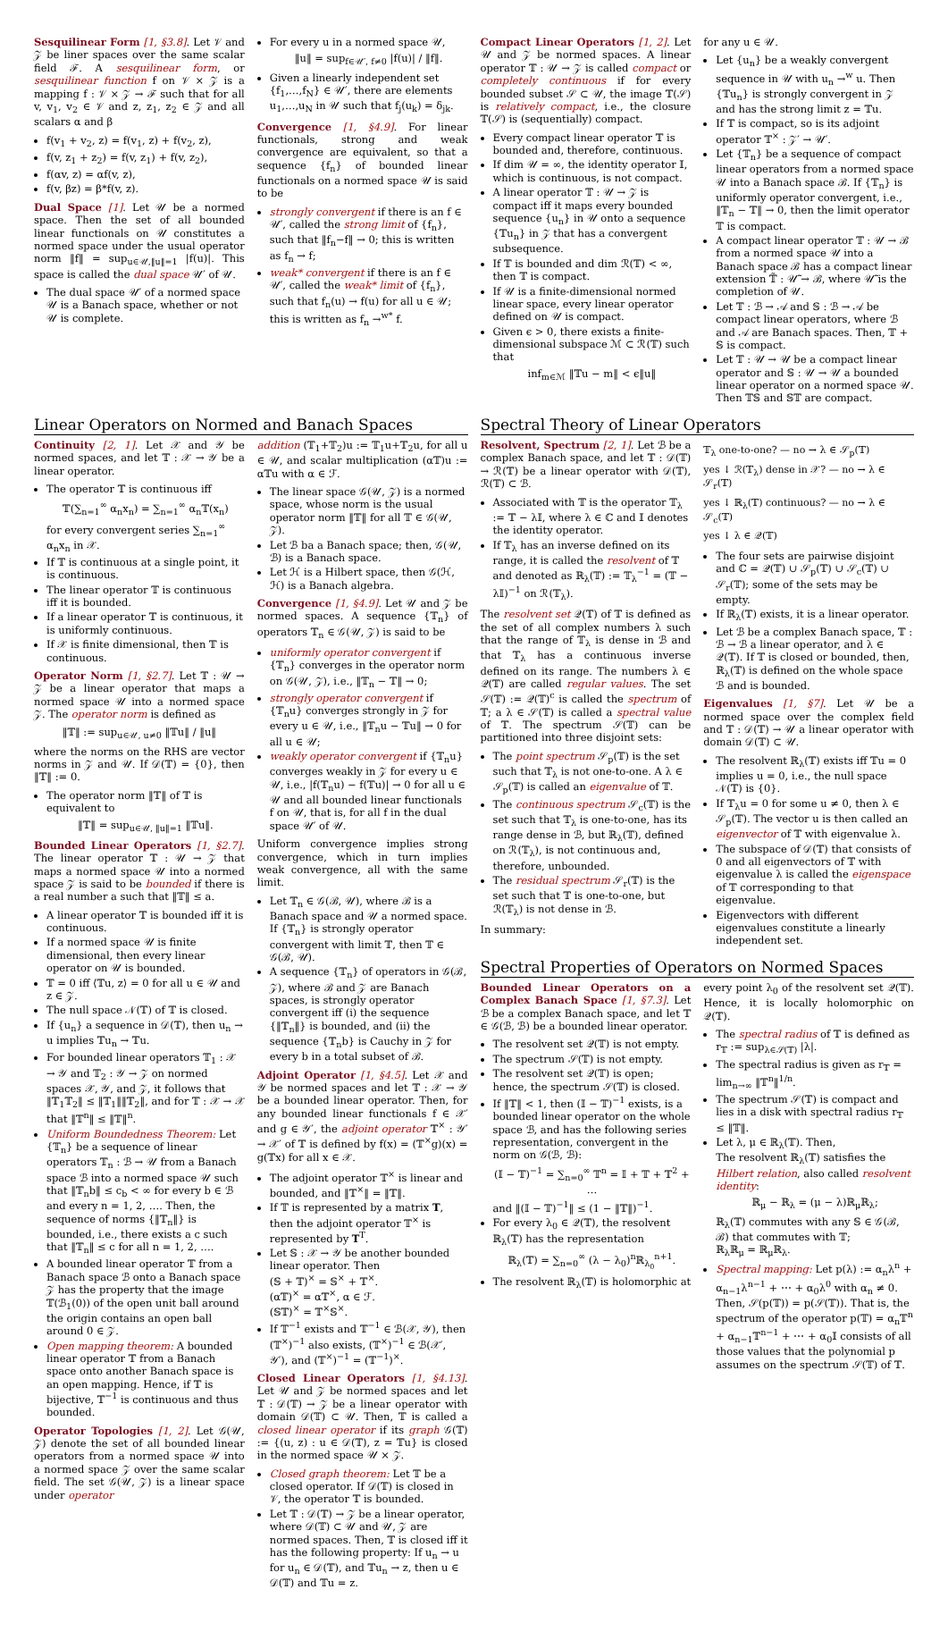Sesquilinear Form [1, §3.8]. Let 𝒱 and 𝒵 be liner spaces over the same scalar field ℱ. A sesquilinear form, or sesquilinear function f on 𝒱 × 𝒵 is a mapping f : 𝒱 × 𝒵 → ℱ such that for all v, v<sub>1</sub>, v<sub>2</sub> ∈ 𝒱 and z, z<sub>1</sub>, z<sub>2</sub> ∈ 𝒵 and all scalars α and β
f(v<sub>1</sub> + v<sub>2</sub>, z) = f(v<sub>1</sub>, z) + f(v<sub>2</sub>, z),
f(v, z<sub>1</sub> + z<sub>2</sub>) = f(v, z<sub>1</sub>) + f(v, z<sub>2</sub>),
f(αv, z) = αf(v, z),
f(v, βz) = β*f(v, z).
Dual Space [1]. Let 𝒰 be a normed space. Then the set of all bounded linear functionals on 𝒰 constitutes a normed space under the usual operator norm ‖f‖ = sup<sub>u∈𝒰,‖u‖=1</sub> |f(u)|. This space is called the dual space 𝒰′ of 𝒰.
The dual space 𝒰′ of a normed space 𝒰 is a Banach space, whether or not 𝒰 is complete.
For every u in a normed space 𝒰,
‖u‖ = sup<sub>f∈𝒰′, f≠0</sub> |f(u)| / ‖f‖.
Given a linearly independent set {f<sub>1</sub>,…,f<sub>N</sub>} ∈ 𝒰′, there are elements u<sub>1</sub>,…,u<sub>N</sub> in 𝒰 such that f<sub>j</sub>(u<sub>k</sub>) = δ<sub>jk</sub>.
Convergence [1, §4.9]. For linear functionals, strong and weak convergence are equivalent, so that a sequence {f<sub>n</sub>} of bounded linear functionals on a normed space 𝒰 is said to be
strongly convergent if there is an f ∈ 𝒰′, called the strong limit of {f<sub>n</sub>}, such that ‖f<sub>n</sub>−f‖ → 0; this is written as f<sub>n</sub> → f;
weak* convergent if there is an f ∈ 𝒰′, called the weak* limit of {f<sub>n</sub>}, such that f<sub>n</sub>(u) → f(u) for all u ∈ 𝒰; this is written as f<sub>n</sub> →<sup>w*</sup> f.
Compact Linear Operators [1, 2]. Let 𝒰 and 𝒵 be normed spaces. A linear operator 𝕋 : 𝒰 → 𝒵 is called compact or completely continuous if for every bounded subset 𝒮 ⊂ 𝒰, the image 𝕋(𝒮) is relatively compact, i.e., the closure 𝕋(𝒮) is (sequentially) compact.
Every compact linear operator 𝕋 is bounded and, therefore, continuous.
If dim 𝒰 = ∞, the identity operator 𝕀, which is continuous, is not compact.
A linear operator 𝕋 : 𝒰 → 𝒵 is compact iff it maps every bounded sequence {u<sub>n</sub>} in 𝒰 onto a sequence {𝕋u<sub>n</sub>} in 𝒵 that has a convergent subsequence.
If 𝕋 is bounded and dim ℛ(𝕋) < ∞, then 𝕋 is compact.
If 𝒰 is a finite-dimensional normed linear space, every linear operator defined on 𝒰 is compact.
Given ϵ > 0, there exists a finite-dimensional subspace ℳ ⊂ ℛ(𝕋) such that
inf<sub>m∈ℳ</sub> ‖𝕋u − m‖ < ϵ‖u‖
for any u ∈ 𝒰.
Let {u<sub>n</sub>} be a weakly convergent sequence in 𝒰 with u<sub>n</sub> →<sup>w</sup> u. Then {𝕋u<sub>n</sub>} is strongly convergent in 𝒵 and has the strong limit z = 𝕋u.
If 𝕋 is compact, so is its adjoint operator 𝕋<sup>×</sup> : 𝒵′ → 𝒰′.
Let {𝕋<sub>n</sub>} be a sequence of compact linear operators from a normed space 𝒰 into a Banach space ℬ. If {𝕋<sub>n</sub>} is uniformly operator convergent, i.e., ‖𝕋<sub>n</sub> − 𝕋‖ → 0, then the limit operator 𝕋 is compact.
A compact linear operator 𝕋 : 𝒰 → ℬ from a normed space 𝒰 into a Banach space ℬ has a compact linear extension 𝕋̃ : 𝒰̃ → ℬ, where 𝒰̃ is the completion of 𝒰.
Let 𝕋 : ℬ → 𝒜 and 𝕊 : ℬ → 𝒜 be compact linear operators, where ℬ and 𝒜 are Banach spaces. Then, 𝕋 + 𝕊 is compact.
Let 𝕋 : 𝒰 → 𝒰 be a compact linear operator and 𝕊 : 𝒰 → 𝒰 a bounded linear operator on a normed space 𝒰. Then 𝕋𝕊 and 𝕊𝕋 are compact.
Linear Operators on Normed and Banach Spaces
Continuity [2, 1]. Let 𝒳 and 𝒴 be normed spaces, and let 𝕋 : 𝒳 → 𝒴 be a linear operator.
The operator 𝕋 is continuous iff
𝕋(∑<sub>n=1</sub><sup>∞</sup> α<sub>n</sub>x<sub>n</sub>) = ∑<sub>n=1</sub><sup>∞</sup> α<sub>n</sub>𝕋(x<sub>n</sub>)
for every convergent series ∑<sub>n=1</sub><sup>∞</sup> α<sub>n</sub>x<sub>n</sub> in 𝒳.
If 𝕋 is continuous at a single point, it is continuous.
The linear operator 𝕋 is continuous iff it is bounded.
If a linear operator 𝕋 is continuous, it is uniformly continuous.
If 𝒳 is finite dimensional, then 𝕋 is continuous.
Operator Norm [1, §2.7]. Let 𝕋 : 𝒰 → 𝒵 be a linear operator that maps a normed space 𝒰 into a normed space 𝒵. The operator norm is defined as
‖𝕋‖ := sup<sub>u∈𝒰, u≠0</sub> ‖𝕋u‖ / ‖u‖
where the norms on the RHS are vector norms in 𝒵 and 𝒰. If 𝒟(𝕋) = {0}, then ‖𝕋‖ := 0.
The operator norm ‖𝕋‖ of 𝕋 is equivalent to
‖𝕋‖ = sup<sub>u∈𝒰, ‖u‖=1</sub> ‖𝕋u‖.
Bounded Linear Operators [1, §2.7]. The linear operator 𝕋 : 𝒰 → 𝒵 that maps a normed space 𝒰 into a normed space 𝒵 is said to be bounded if there is a real number a such that ‖𝕋‖ ≤ a.
A linear operator 𝕋 is bounded iff it is continuous.
If a normed space 𝒰 is finite dimensional, then every linear operator on 𝒰 is bounded.
𝕋 = 0 iff ⟨𝕋u, z⟩ = 0 for all u ∈ 𝒰 and z ∈ 𝒵.
The null space 𝒩(𝕋) of 𝕋 is closed.
If {u<sub>n</sub>} a sequence in 𝒟(𝕋), then u<sub>n</sub> → u implies 𝕋u<sub>n</sub> → 𝕋u.
For bounded linear operators 𝕋<sub>1</sub> : 𝒳 → 𝒴 and 𝕋<sub>2</sub> : 𝒴 → 𝒵 on normed spaces 𝒳, 𝒴, and 𝒵, it follows that ‖𝕋<sub>1</sub>𝕋<sub>2</sub>‖ ≤ ‖𝕋<sub>1</sub>‖‖𝕋<sub>2</sub>‖, and for 𝕋 : 𝒳 → 𝒳 that ‖𝕋<sup>n</sup>‖ ≤ ‖𝕋‖<sup>n</sup>.
Uniform Boundedness Theorem: Let {𝕋<sub>n</sub>} be a sequence of linear operators 𝕋<sub>n</sub> : ℬ → 𝒰 from a Banach space ℬ into a normed space 𝒰 such that ‖𝕋<sub>n</sub>b‖ ≤ c<sub>b</sub> < ∞ for every b ∈ ℬ and every n = 1, 2, …. Then, the sequence of norms {‖𝕋<sub>n</sub>‖} is bounded, i.e., there exists a c such that ‖𝕋<sub>n</sub>‖ ≤ c for all n = 1, 2, ….
A bounded linear operator 𝕋 from a Banach space ℬ onto a Banach space 𝒵 has the property that the image 𝕋(ℬ<sub>1</sub>(0)) of the open unit ball around the origin contains an open ball around 0 ∈ 𝒵.
Open mapping theorem: A bounded linear operator 𝕋 from a Banach space onto another Banach space is an open mapping. Hence, if 𝕋 is bijective, 𝕋<sup>−1</sup> is continuous and thus bounded.
Operator Topologies [1, 2]. Let 𝒢(𝒰, 𝒵) denote the set of all bounded linear operators from a normed space 𝒰 into a normed space 𝒵 over the same scalar field. The set 𝒢(𝒰, 𝒵) is a linear space under operator
addition (𝕋<sub>1</sub>+𝕋<sub>2</sub>)u := 𝕋<sub>1</sub>u+𝕋<sub>2</sub>u, for all u ∈ 𝒰, and scalar multiplication (α𝕋)u := α𝕋u with α ∈ ℱ.
The linear space 𝒢(𝒰, 𝒵) is a normed space, whose norm is the usual operator norm ‖𝕋‖ for all 𝕋 ∈ 𝒢(𝒰, 𝒵).
Let ℬ ba a Banach space; then, 𝒢(𝒰, ℬ) is a Banach space.
Let ℋ is a Hilbert space, then 𝒢(ℋ, ℋ) is a Banach algebra.
Convergence [1, §4.9]. Let 𝒰 and 𝒵 be normed spaces. A sequence {𝕋<sub>n</sub>} of operators 𝕋<sub>n</sub> ∈ 𝒢(𝒰, 𝒵) is said to be
uniformly operator convergent if {𝕋<sub>n</sub>} converges in the operator norm on 𝒢(𝒰, 𝒵), i.e., ‖𝕋<sub>n</sub> − 𝕋‖ → 0;
strongly operator convergent if {𝕋<sub>n</sub>u} converges strongly in 𝒵 for every u ∈ 𝒰, i.e., ‖𝕋<sub>n</sub>u − 𝕋u‖ → 0 for all u ∈ 𝒰;
weakly operator convergent if {𝕋<sub>n</sub>u} converges weakly in 𝒵 for every u ∈ 𝒰, i.e., |f(𝕋<sub>n</sub>u) − f(𝕋u)| → 0 for all u ∈ 𝒰 and all bounded linear functionals f on 𝒰, that is, for all f in the dual space 𝒰′ of 𝒰.
Uniform convergence implies strong convergence, which in turn implies weak convergence, all with the same limit.
Let 𝕋<sub>n</sub> ∈ 𝒢(ℬ, 𝒰), where ℬ is a Banach space and 𝒰 a normed space. If {𝕋<sub>n</sub>} is strongly operator convergent with limit 𝕋, then 𝕋 ∈ 𝒢(ℬ, 𝒰).
A sequence {𝕋<sub>n</sub>} of operators in 𝒢(ℬ, 𝒵), where ℬ and 𝒵 are Banach spaces, is strongly operator convergent iff (i) the sequence {‖𝕋<sub>n</sub>‖} is bounded, and (ii) the sequence {𝕋<sub>n</sub>b} is Cauchy in 𝒵 for every b in a total subset of ℬ.
Adjoint Operator [1, §4.5]. Let 𝒳 and 𝒴 be normed spaces and let 𝕋 : 𝒳 → 𝒴 be a bounded linear operator. Then, for any bounded linear functionals f ∈ 𝒳′ and g ∈ 𝒴′, the adjoint operator 𝕋<sup>×</sup> : 𝒴′ → 𝒳′ of 𝕋 is defined by f(x) = (𝕋<sup>×</sup>g)(x) = g(𝕋x) for all x ∈ 𝒳.
The adjoint operator 𝕋<sup>×</sup> is linear and bounded, and ‖𝕋<sup>×</sup>‖ = ‖𝕋‖.
If 𝕋 is represented by a matrix T, then the adjoint operator 𝕋<sup>×</sup> is represented by T<sup>T</sup>.
Let 𝕊 : 𝒳 → 𝒴 be another bounded linear operator. Then
(𝕊 + 𝕋)<sup>×</sup> = 𝕊<sup>×</sup> + 𝕋<sup>×</sup>.
(α𝕋)<sup>×</sup> = α𝕋<sup>×</sup>, α ∈ ℱ.
(𝕊𝕋)<sup>×</sup> = 𝕋<sup>×</sup>𝕊<sup>×</sup>.
If 𝕋<sup>−1</sup> exists and 𝕋<sup>−1</sup> ∈ ℬ(𝒳, 𝒴), then (𝕋<sup>×</sup>)<sup>−1</sup> also exists, (𝕋<sup>×</sup>)<sup>−1</sup> ∈ ℬ(𝒳′, 𝒴′), and (𝕋<sup>×</sup>)<sup>−1</sup> = (𝕋<sup>−1</sup>)<sup>×</sup>.
Closed Linear Operators [1, §4.13]. Let 𝒰 and 𝒵 be normed spaces and let 𝕋 : 𝒟(𝕋) → 𝒵 be a linear operator with domain 𝒟(𝕋) ⊂ 𝒰. Then, 𝕋 is called a closed linear operator if its graph 𝒢(𝕋) := {(u, z) : u ∈ 𝒟(𝕋), z = 𝕋u} is closed in the normed space 𝒰 × 𝒵.
Closed graph theorem: Let 𝕋 be a closed operator. If 𝒟(𝕋) is closed in 𝒱, the operator 𝕋 is bounded.
Let 𝕋 : 𝒟(𝕋) → 𝒵 be a linear operator, where 𝒟(𝕋) ⊂ 𝒰 and 𝒰, 𝒵 are normed spaces. Then, 𝕋 is closed iff it has the following property: If u<sub>n</sub> → u for u<sub>n</sub> ∈ 𝒟(𝕋), and 𝕋u<sub>n</sub> → z, then u ∈ 𝒟(𝕋) and 𝕋u = z.
Spectral Theory of Linear Operators
Resolvent, Spectrum [2, 1]. Let ℬ be a complex Banach space, and let 𝕋 : 𝒟(𝕋) → ℛ(𝕋) be a linear operator with 𝒟(𝕋), ℛ(𝕋) ⊂ ℬ.
Associated with 𝕋 is the operator 𝕋<sub>λ</sub> := 𝕋 − λ𝕀, where λ ∈ ℂ and 𝕀 denotes the identity operator.
If 𝕋<sub>λ</sub> has an inverse defined on its range, it is called the resolvent of 𝕋 and denoted as ℝ<sub>λ</sub>(𝕋) := 𝕋<sub>λ</sub><sup>−1</sup> = (𝕋 − λ𝕀)<sup>−1</sup> on ℛ(𝕋<sub>λ</sub>).
The resolvent set 𝒬(𝕋) of 𝕋 is defined as the set of all complex numbers λ such that the range of 𝕋<sub>λ</sub> is dense in ℬ and that 𝕋<sub>λ</sub> has a continuous inverse defined on its range. The numbers λ ∈ 𝒬(𝕋) are called regular values. The set 𝒮(𝕋) := 𝒬(𝕋)<sup>c</sup> is called the spectrum of 𝕋; a λ ∈ 𝒮(𝕋) is called a spectral value of 𝕋. The spectrum 𝒮(𝕋) can be partitioned into three disjoint sets:
The point spectrum 𝒮<sub>p</sub>(𝕋) is the set such that 𝕋<sub>λ</sub> is not one-to-one. A λ ∈ 𝒮<sub>p</sub>(𝕋) is called an eigenvalue of 𝕋.
The continuous spectrum 𝒮<sub>c</sub>(𝕋) is the set such that 𝕋<sub>λ</sub> is one-to-one, has its range dense in ℬ, but ℝ<sub>λ</sub>(𝕋), defined on ℛ(𝕋<sub>λ</sub>), is not continuous and, therefore, unbounded.
The residual spectrum 𝒮<sub>r</sub>(𝕋) is the set such that 𝕋 is one-to-one, but ℛ(𝕋<sub>λ</sub>) is not dense in ℬ.
In summary:
𝕋<sub>λ</sub> one-to-one? — no → λ ∈ 𝒮<sub>p</sub>(𝕋)
yes ↓ ℛ(𝕋<sub>λ</sub>) dense in 𝒳? — no → λ ∈ 𝒮<sub>r</sub>(𝕋)
yes ↓ ℝ<sub>λ</sub>(𝕋) continuous? — no → λ ∈ 𝒮<sub>c</sub>(𝕋)
yes ↓ λ ∈ 𝒬(𝕋)
The four sets are pairwise disjoint and ℂ = 𝒬(𝕋) ∪ 𝒮<sub>p</sub>(𝕋) ∪ 𝒮<sub>c</sub>(𝕋) ∪ 𝒮<sub>r</sub>(𝕋); some of the sets may be empty.
If ℝ<sub>λ</sub>(𝕋) exists, it is a linear operator.
Let ℬ be a complex Banach space, 𝕋 : ℬ → ℬ a linear operator, and λ ∈ 𝒬(𝕋). If 𝕋 is closed or bounded, then, ℝ<sub>λ</sub>(𝕋) is defined on the whole space ℬ and is bounded.
Eigenvalues [1, §7]. Let 𝒰 be a normed space over the complex field and 𝕋 : 𝒟(𝕋) → 𝒰 a linear operator with domain 𝒟(𝕋) ⊂ 𝒰.
The resolvent ℝ<sub>λ</sub>(𝕋) exists iff 𝕋u = 0 implies u = 0, i.e., the null space 𝒩(𝕋) is {0}.
If 𝕋<sub>λ</sub>u = 0 for some u ≠ 0, then λ ∈ 𝒮<sub>p</sub>(𝕋). The vector u is then called an eigenvector of 𝕋 with eigenvalue λ.
The subspace of 𝒟(𝕋) that consists of 0 and all eigenvectors of 𝕋 with eigenvalue λ is called the eigenspace of 𝕋 corresponding to that eigenvalue.
Eigenvectors with different eigenvalues constitute a linearly independent set.
Spectral Properties of Operators on Normed Spaces
Bounded Linear Operators on a Complex Banach Space [1, §7.3]. Let ℬ be a complex Banach space, and let 𝕋 ∈ 𝒢(ℬ, ℬ) be a bounded linear operator.
The resolvent set 𝒬(𝕋) is not empty.
The spectrum 𝒮(𝕋) is not empty.
The resolvent set 𝒬(𝕋) is open; hence, the spectrum 𝒮(𝕋) is closed.
If ‖𝕋‖ < 1, then (𝕀 − 𝕋)<sup>−1</sup> exists, is a bounded linear operator on the whole space ℬ, and has the following series representation, convergent in the norm on 𝒢(ℬ, ℬ):
(𝕀 − 𝕋)<sup>−1</sup> = ∑<sub>n=0</sub><sup>∞</sup> 𝕋<sup>n</sup> = 𝕀 + 𝕋 + 𝕋<sup>2</sup> + …
and ‖(𝕀 − 𝕋)<sup>−1</sup>‖ ≤ (1 − ‖𝕋‖)<sup>−1</sup>.
For every λ<sub>0</sub> ∈ 𝒬(𝕋), the resolvent ℝ<sub>λ</sub>(𝕋) has the representation
ℝ<sub>λ</sub>(𝕋) = ∑<sub>n=0</sub><sup>∞</sup> (λ − λ<sub>0</sub>)<sup>n</sup>ℝ<sub>λ<sub>0</sub></sub><sup>n+1</sup>.
The resolvent ℝ<sub>λ</sub>(𝕋) is holomorphic at
every point λ<sub>0</sub> of the resolvent set 𝒬(𝕋). Hence, it is locally holomorphic on 𝒬(𝕋).
The spectral radius of 𝕋 is defined as r<sub>𝕋</sub> := sup<sub>λ∈𝒮(𝕋)</sub> |λ|.
The spectral radius is given as r<sub>𝕋</sub> = lim<sub>n→∞</sub> ‖𝕋<sup>n</sup>‖<sup>1/n</sup>.
The spectrum 𝒮(𝕋) is compact and lies in a disk with spectral radius r<sub>𝕋</sub> ≤ ‖𝕋‖.
Let λ, μ ∈ ℝ<sub>λ</sub>(𝕋). Then,
The resolvent ℝ<sub>λ</sub>(𝕋) satisfies the Hilbert relation, also called resolvent identity:
ℝ<sub>μ</sub> − ℝ<sub>λ</sub> = (μ − λ)ℝ<sub>μ</sub>ℝ<sub>λ</sub>;
ℝ<sub>λ</sub>(𝕋) commutes with any 𝕊 ∈ 𝒢(ℬ, ℬ) that commutes with 𝕋;
ℝ<sub>λ</sub>ℝ<sub>μ</sub> = ℝ<sub>μ</sub>ℝ<sub>λ</sub>.
Spectral mapping: Let p(λ) := α<sub>n</sub>λ<sup>n</sup> + α<sub>n−1</sub>λ<sup>n−1</sup> + ⋯ + α<sub>0</sub>λ<sup>0</sup> with α<sub>n</sub> ≠ 0. Then, 𝒮(p(𝕋)) = p(𝒮(𝕋)). That is, the spectrum of the operator p(𝕋) = α<sub>n</sub>𝕋<sup>n</sup> + α<sub>n−1</sub>𝕋<sup>n−1</sup> + ⋯ + α<sub>0</sub>𝕀 consists of all those values that the polynomial p assumes on the spectrum 𝒮(𝕋) of 𝕋.